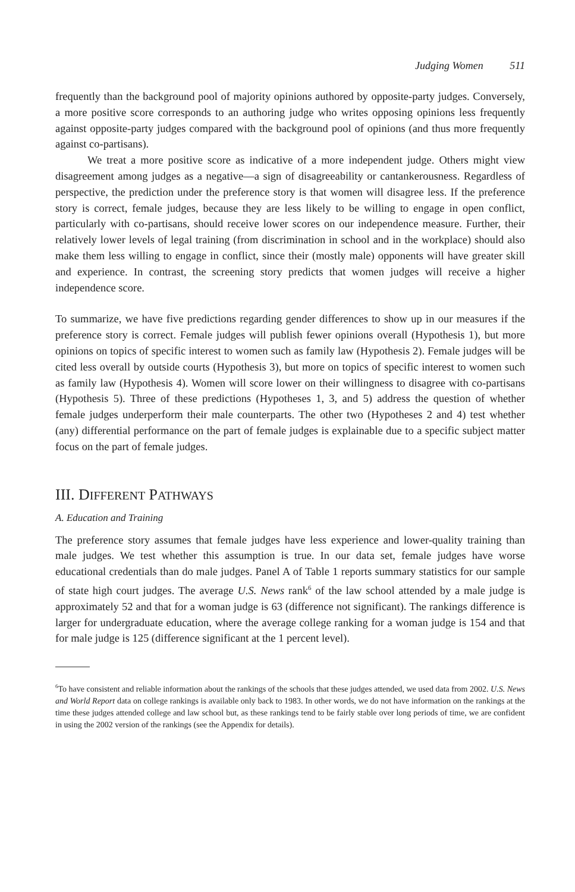Judging Women 511
frequently than the background pool of majority opinions authored by opposite-party judges. Conversely, a more positive score corresponds to an authoring judge who writes opposing opinions less frequently against opposite-party judges compared with the background pool of opinions (and thus more frequently against co-partisans).
We treat a more positive score as indicative of a more independent judge. Others might view disagreement among judges as a negative—a sign of disagreeability or cantankerousness. Regardless of perspective, the prediction under the preference story is that women will disagree less. If the preference story is correct, female judges, because they are less likely to be willing to engage in open conflict, particularly with co-partisans, should receive lower scores on our independence measure. Further, their relatively lower levels of legal training (from discrimination in school and in the workplace) should also make them less willing to engage in conflict, since their (mostly male) opponents will have greater skill and experience. In contrast, the screening story predicts that women judges will receive a higher independence score.
To summarize, we have five predictions regarding gender differences to show up in our measures if the preference story is correct. Female judges will publish fewer opinions overall (Hypothesis 1), but more opinions on topics of specific interest to women such as family law (Hypothesis 2). Female judges will be cited less overall by outside courts (Hypothesis 3), but more on topics of specific interest to women such as family law (Hypothesis 4). Women will score lower on their willingness to disagree with co-partisans (Hypothesis 5). Three of these predictions (Hypotheses 1, 3, and 5) address the question of whether female judges underperform their male counterparts. The other two (Hypotheses 2 and 4) test whether (any) differential performance on the part of female judges is explainable due to a specific subject matter focus on the part of female judges.
III. DIFFERENT PATHWAYS
A. Education and Training
The preference story assumes that female judges have less experience and lower-quality training than male judges. We test whether this assumption is true. In our data set, female judges have worse educational credentials than do male judges. Panel A of Table 1 reports summary statistics for our sample of state high court judges. The average U.S. News rank<sup>6</sup> of the law school attended by a male judge is approximately 52 and that for a woman judge is 63 (difference not significant). The rankings difference is larger for undergraduate education, where the average college ranking for a woman judge is 154 and that for male judge is 125 (difference significant at the 1 percent level).
<sup>6</sup> To have consistent and reliable information about the rankings of the schools that these judges attended, we used data from 2002. U.S. News and World Report data on college rankings is available only back to 1983. In other words, we do not have information on the rankings at the time these judges attended college and law school but, as these rankings tend to be fairly stable over long periods of time, we are confident in using the 2002 version of the rankings (see the Appendix for details).